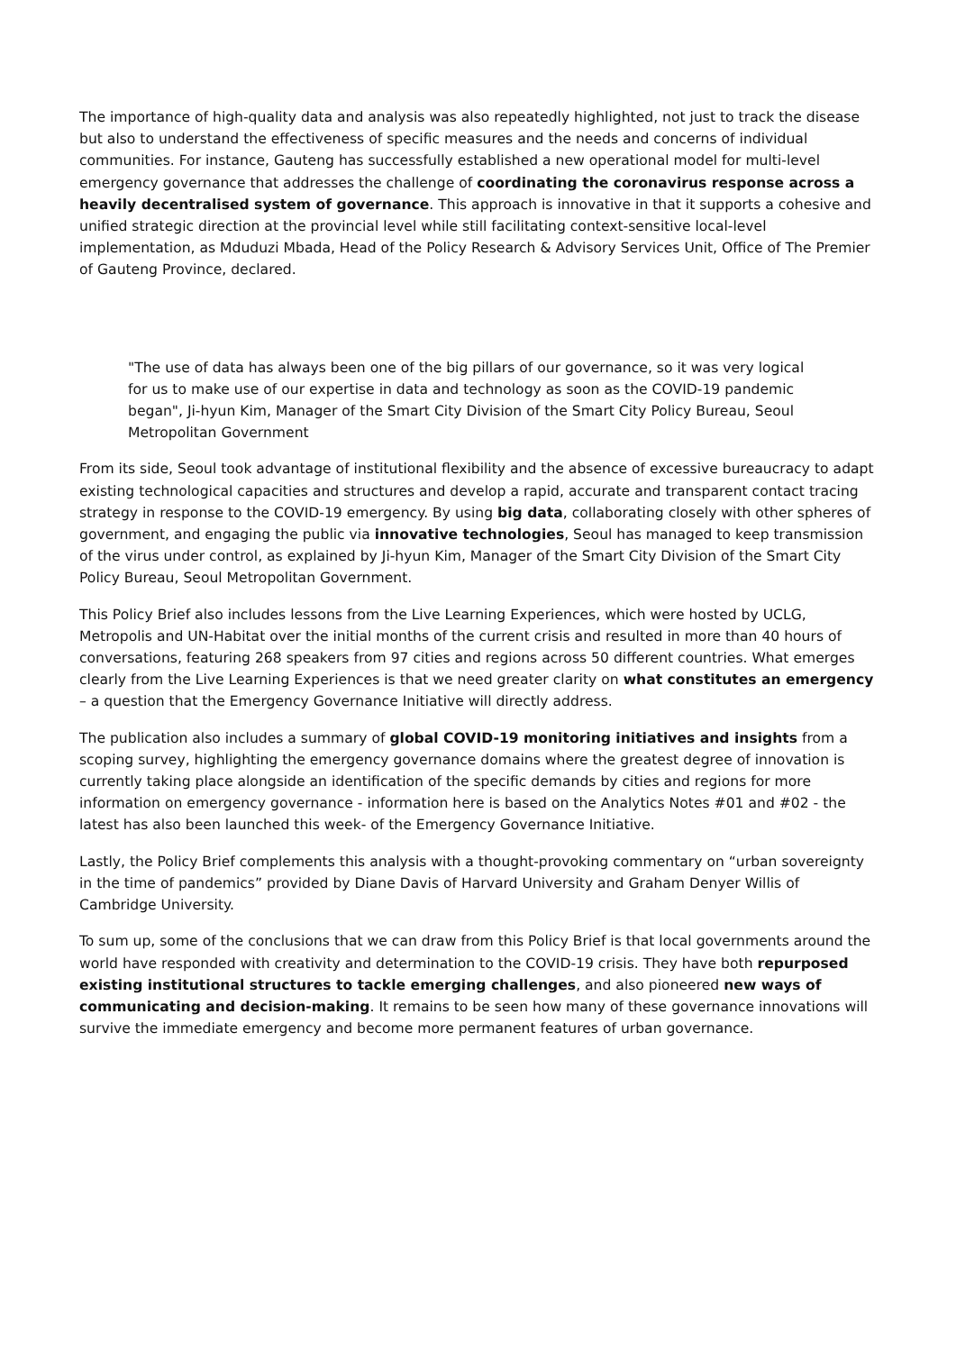The importance of high-quality data and analysis was also repeatedly highlighted, not just to track the disease but also to understand the effectiveness of specific measures and the needs and concerns of individual communities. For instance, Gauteng has successfully established a new operational model for multi-level emergency governance that addresses the challenge of coordinating the coronavirus response across a heavily decentralised system of governance. This approach is innovative in that it supports a cohesive and unified strategic direction at the provincial level while still facilitating context-sensitive local-level implementation, as Mduduzi Mbada, Head of the Policy Research & Advisory Services Unit, Office of The Premier of Gauteng Province, declared.
"The use of data has always been one of the big pillars of our governance, so it was very logical for us to make use of our expertise in data and technology as soon as the COVID-19 pandemic began", Ji-hyun Kim, Manager of the Smart City Division of the Smart City Policy Bureau, Seoul Metropolitan Government
From its side, Seoul took advantage of institutional flexibility and the absence of excessive bureaucracy to adapt existing technological capacities and structures and develop a rapid, accurate and transparent contact tracing strategy in response to the COVID-19 emergency. By using big data, collaborating closely with other spheres of government, and engaging the public via innovative technologies, Seoul has managed to keep transmission of the virus under control, as explained by Ji-hyun Kim, Manager of the Smart City Division of the Smart City Policy Bureau, Seoul Metropolitan Government.
This Policy Brief also includes lessons from the Live Learning Experiences, which were hosted by UCLG, Metropolis and UN-Habitat over the initial months of the current crisis and resulted in more than 40 hours of conversations, featuring 268 speakers from 97 cities and regions across 50 different countries. What emerges clearly from the Live Learning Experiences is that we need greater clarity on what constitutes an emergency – a question that the Emergency Governance Initiative will directly address.
The publication also includes a summary of global COVID-19 monitoring initiatives and insights from a scoping survey, highlighting the emergency governance domains where the greatest degree of innovation is currently taking place alongside an identification of the specific demands by cities and regions for more information on emergency governance - information here is based on the Analytics Notes #01 and #02 - the latest has also been launched this week- of the Emergency Governance Initiative.
Lastly, the Policy Brief complements this analysis with a thought-provoking commentary on “urban sovereignty in the time of pandemics” provided by Diane Davis of Harvard University and Graham Denyer Willis of Cambridge University.
To sum up, some of the conclusions that we can draw from this Policy Brief is that local governments around the world have responded with creativity and determination to the COVID-19 crisis. They have both repurposed existing institutional structures to tackle emerging challenges, and also pioneered new ways of communicating and decision-making. It remains to be seen how many of these governance innovations will survive the immediate emergency and become more permanent features of urban governance.